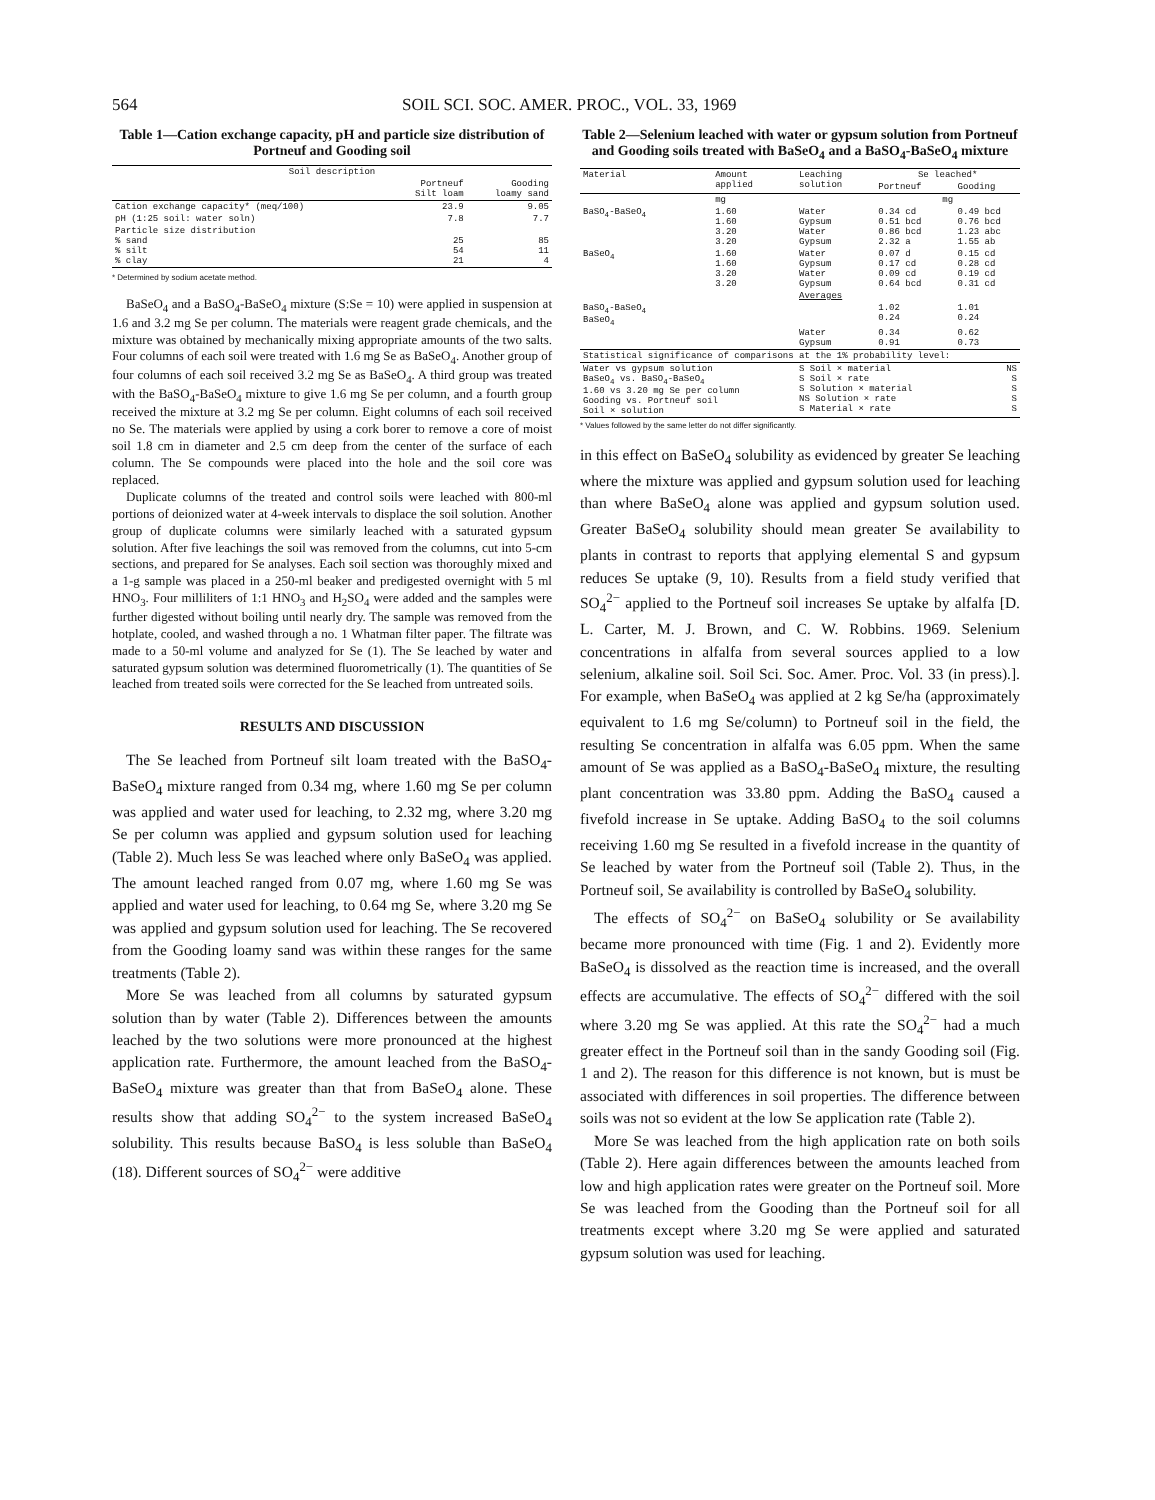564 SOIL SCI. SOC. AMER. PROC., VOL. 33, 1969
Table 1—Cation exchange capacity, pH and particle size distribution of Portneuf and Gooding soil
| Soil description | | |
| --- | --- | --- |
| | Portneuf Silt loam | Gooding loamy sand |
| Cation exchange capacity* (meq/100) | 23.9 | 9.05 |
| pH (1:25 soil: water soln) | 7.8 | 7.7 |
| Particle size distribution % sand % silt % clay | 25 54 21 | 85 11 4 |
* Determined by sodium acetate method.
BaSeO<sub>4</sub> and a BaSO<sub>4</sub>-BaSeO<sub>4</sub> mixture (S:Se = 10) were applied in suspension at 1.6 and 3.2 mg Se per column. The materials were reagent grade chemicals, and the mixture was obtained by mechanically mixing appropriate amounts of the two salts. Four columns of each soil were treated with 1.6 mg Se as BaSeO<sub>4</sub>. Another group of four columns of each soil received 3.2 mg Se as BaSeO<sub>4</sub>. A third group was treated with the BaSO<sub>4</sub>-BaSeO<sub>4</sub> mixture to give 1.6 mg Se per column, and a fourth group received the mixture at 3.2 mg Se per column. Eight columns of each soil received no Se. The materials were applied by using a cork borer to remove a core of moist soil 1.8 cm in diameter and 2.5 cm deep from the center of the surface of each column. The Se compounds were placed into the hole and the soil core was replaced.
Duplicate columns of the treated and control soils were leached with 800-ml portions of deionized water at 4-week intervals to displace the soil solution. Another group of duplicate columns were similarly leached with a saturated gypsum solution. After five leachings the soil was removed from the columns, cut into 5-cm sections, and prepared for Se analyses. Each soil section was thoroughly mixed and a 1-g sample was placed in a 250-ml beaker and predigested overnight with 5 ml HNO<sub>3</sub>. Four milliliters of 1:1 HNO<sub>3</sub> and H<sub>2</sub>SO<sub>4</sub> were added and the samples were further digested without boiling until nearly dry. The sample was removed from the hotplate, cooled, and washed through a no. 1 Whatman filter paper. The filtrate was made to a 50-ml volume and analyzed for Se (1). The Se leached by water and saturated gypsum solution was determined fluorometrically (1). The quantities of Se leached from treated soils were corrected for the Se leached from untreated soils.
RESULTS AND DISCUSSION
The Se leached from Portneuf silt loam treated with the BaSO<sub>4</sub>-BaSeO<sub>4</sub> mixture ranged from 0.34 mg, where 1.60 mg Se per column was applied and water used for leaching, to 2.32 mg, where 3.20 mg Se per column was applied and gypsum solution used for leaching (Table 2). Much less Se was leached where only BaSeO<sub>4</sub> was applied. The amount leached ranged from 0.07 mg, where 1.60 mg Se was applied and water used for leaching, to 0.64 mg Se, where 3.20 mg Se was applied and gypsum solution used for leaching. The Se recovered from the Gooding loamy sand was within these ranges for the same treatments (Table 2).
More Se was leached from all columns by saturated gypsum solution than by water (Table 2). Differences between the amounts leached by the two solutions were more pronounced at the highest application rate. Furthermore, the amount leached from the BaSO<sub>4</sub>-BaSeO<sub>4</sub> mixture was greater than that from BaSeO<sub>4</sub> alone. These results show that adding SO<sub>4</sub><sup>2−</sup> to the system increased BaSeO<sub>4</sub> solubility. This results because BaSO<sub>4</sub> is less soluble than BaSeO<sub>4</sub> (18). Different sources of SO<sub>4</sub><sup>2−</sup> were additive
Table 2—Selenium leached with water or gypsum solution from Portneuf and Gooding soils treated with BaSeO<sub>4</sub> and a BaSO<sub>4</sub>-BaSeO<sub>4</sub> mixture
| Material | Amount applied | Leaching solution | Se leached* | |
| --- | --- | --- | --- | --- |
| | | | Portneuf | Gooding |
| | mg | | mg | |
| BaSO<sub>4</sub>-BaSeO<sub>4</sub> | 1.60 1.60 3.20 3.20 | Water Gypsum Water Gypsum | 0.34 cd 0.51 bcd 0.86 bcd 2.32 a | 0.49 bcd 0.76 bcd 1.23 abc 1.55 ab |
| BaSeO<sub>4</sub> | 1.60 1.60 3.20 3.20 | Water Gypsum Water Gypsum | 0.07 d 0.17 cd 0.09 cd 0.64 bcd | 0.15 cd 0.28 cd 0.19 cd 0.31 cd |
| | | Averages | | |
| BaSO<sub>4</sub>-BaSeO<sub>4</sub> BaSeO<sub>4</sub> | | | 1.02 0.24 | 1.01 0.24 |
| | | Water Gypsum | 0.34 0.91 | 0.62 0.73 |
| Statistical significance of comparisons at the 1% probability level: | | | | |
| Water vs gypsum solution BaSeO<sub>4</sub> vs. BaSO<sub>4</sub>-BaSeO<sub>4</sub> 1.60 vs 3.20 mg Se per column Gooding vs. Portneuf soil Soil × solution | | S Soil × material S Soil × rate S Solution × material NS Solution × rate S Material × rate | | NS S S S S |
* Values followed by the same letter do not differ significantly.
in this effect on BaSeO<sub>4</sub> solubility as evidenced by greater Se leaching where the mixture was applied and gypsum solution used for leaching than where BaSeO<sub>4</sub> alone was applied and gypsum solution used. Greater BaSeO<sub>4</sub> solubility should mean greater Se availability to plants in contrast to reports that applying elemental S and gypsum reduces Se uptake (9, 10). Results from a field study verified that SO<sub>4</sub><sup>2−</sup> applied to the Portneuf soil increases Se uptake by alfalfa [D. L. Carter, M. J. Brown, and C. W. Robbins. 1969. Selenium concentrations in alfalfa from several sources applied to a low selenium, alkaline soil. Soil Sci. Soc. Amer. Proc. Vol. 33 (in press).]. For example, when BaSeO<sub>4</sub> was applied at 2 kg Se/ha (approximately equivalent to 1.6 mg Se/column) to Portneuf soil in the field, the resulting Se concentration in alfalfa was 6.05 ppm. When the same amount of Se was applied as a BaSO<sub>4</sub>-BaSeO<sub>4</sub> mixture, the resulting plant concentration was 33.80 ppm. Adding the BaSO<sub>4</sub> caused a fivefold increase in Se uptake. Adding BaSO<sub>4</sub> to the soil columns receiving 1.60 mg Se resulted in a fivefold increase in the quantity of Se leached by water from the Portneuf soil (Table 2). Thus, in the Portneuf soil, Se availability is controlled by BaSeO<sub>4</sub> solubility.
The effects of SO<sub>4</sub><sup>2−</sup> on BaSeO<sub>4</sub> solubility or Se availability became more pronounced with time (Fig. 1 and 2). Evidently more BaSeO<sub>4</sub> is dissolved as the reaction time is increased, and the overall effects are accumulative. The effects of SO<sub>4</sub><sup>2−</sup> differed with the soil where 3.20 mg Se was applied. At this rate the SO<sub>4</sub><sup>2−</sup> had a much greater effect in the Portneuf soil than in the sandy Gooding soil (Fig. 1 and 2). The reason for this difference is not known, but is must be associated with differences in soil properties. The difference between soils was not so evident at the low Se application rate (Table 2).
More Se was leached from the high application rate on both soils (Table 2). Here again differences between the amounts leached from low and high application rates were greater on the Portneuf soil. More Se was leached from the Gooding than the Portneuf soil for all treatments except where 3.20 mg Se were applied and saturated gypsum solution was used for leaching.